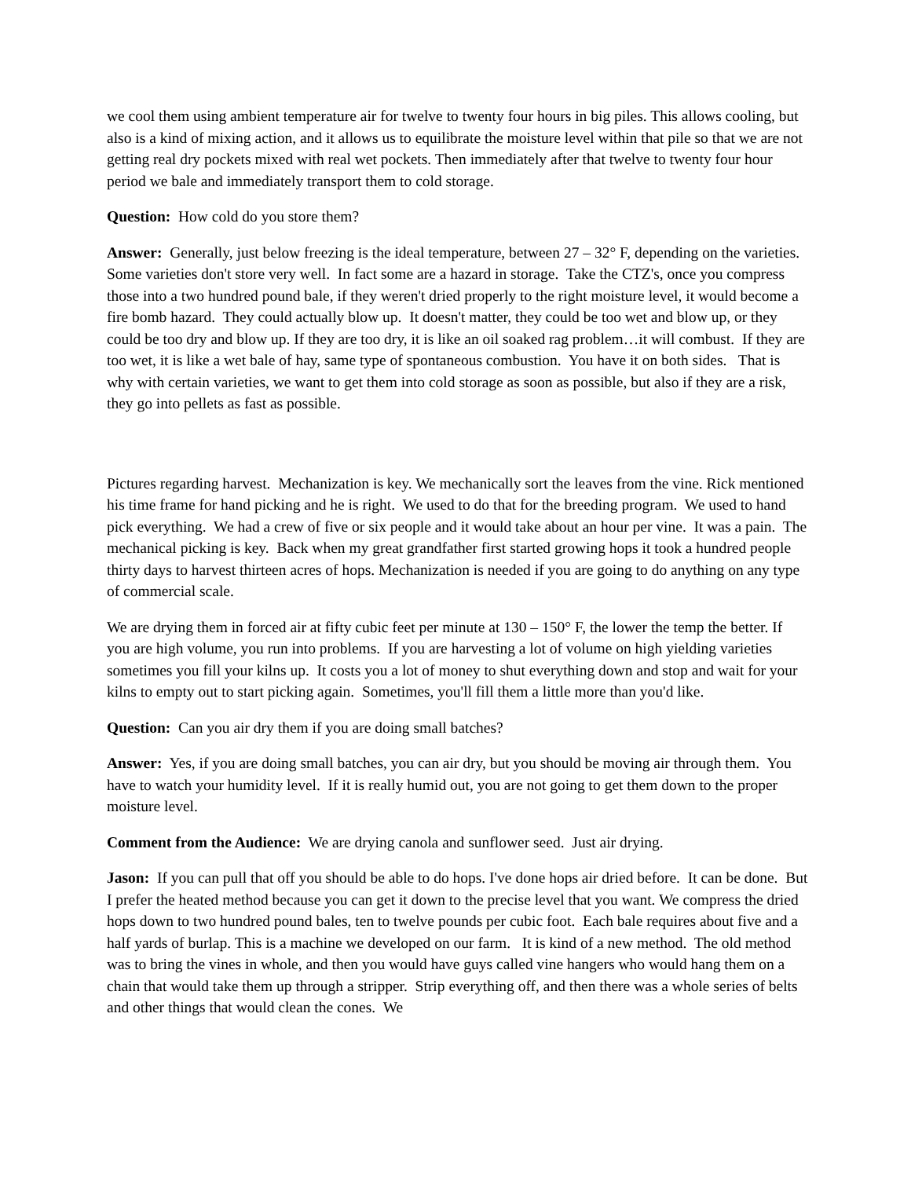we cool them using ambient temperature air for twelve to twenty four hours in big piles. This allows cooling, but also is a kind of mixing action, and it allows us to equilibrate the moisture level within that pile so that we are not getting real dry pockets mixed with real wet pockets. Then immediately after that twelve to twenty four hour period we bale and immediately transport them to cold storage.
Question: How cold do you store them?
Answer: Generally, just below freezing is the ideal temperature, between 27 – 32° F, depending on the varieties. Some varieties don't store very well. In fact some are a hazard in storage. Take the CTZ's, once you compress those into a two hundred pound bale, if they weren't dried properly to the right moisture level, it would become a fire bomb hazard. They could actually blow up. It doesn't matter, they could be too wet and blow up, or they could be too dry and blow up. If they are too dry, it is like an oil soaked rag problem…it will combust. If they are too wet, it is like a wet bale of hay, same type of spontaneous combustion. You have it on both sides. That is why with certain varieties, we want to get them into cold storage as soon as possible, but also if they are a risk, they go into pellets as fast as possible.
Pictures regarding harvest. Mechanization is key. We mechanically sort the leaves from the vine. Rick mentioned his time frame for hand picking and he is right. We used to do that for the breeding program. We used to hand pick everything. We had a crew of five or six people and it would take about an hour per vine. It was a pain. The mechanical picking is key. Back when my great grandfather first started growing hops it took a hundred people thirty days to harvest thirteen acres of hops. Mechanization is needed if you are going to do anything on any type of commercial scale.
We are drying them in forced air at fifty cubic feet per minute at 130 – 150° F, the lower the temp the better. If you are high volume, you run into problems. If you are harvesting a lot of volume on high yielding varieties sometimes you fill your kilns up. It costs you a lot of money to shut everything down and stop and wait for your kilns to empty out to start picking again. Sometimes, you'll fill them a little more than you'd like.
Question: Can you air dry them if you are doing small batches?
Answer: Yes, if you are doing small batches, you can air dry, but you should be moving air through them. You have to watch your humidity level. If it is really humid out, you are not going to get them down to the proper moisture level.
Comment from the Audience: We are drying canola and sunflower seed. Just air drying.
Jason: If you can pull that off you should be able to do hops. I've done hops air dried before. It can be done. But I prefer the heated method because you can get it down to the precise level that you want. We compress the dried hops down to two hundred pound bales, ten to twelve pounds per cubic foot. Each bale requires about five and a half yards of burlap. This is a machine we developed on our farm. It is kind of a new method. The old method was to bring the vines in whole, and then you would have guys called vine hangers who would hang them on a chain that would take them up through a stripper. Strip everything off, and then there was a whole series of belts and other things that would clean the cones. We